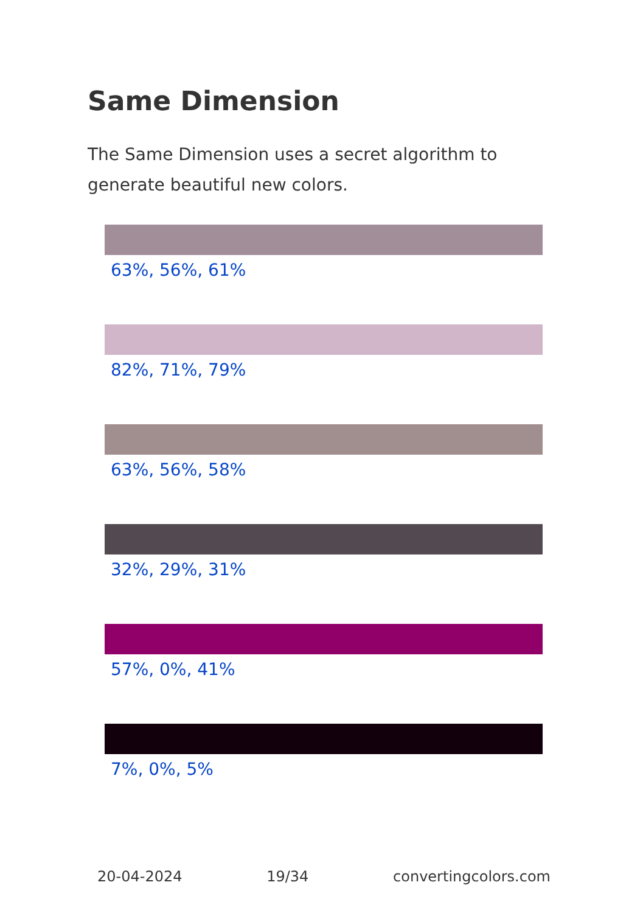Same Dimension
The Same Dimension uses a secret algorithm to generate beautiful new colors.
63%, 56%, 61%
82%, 71%, 79%
63%, 56%, 58%
32%, 29%, 31%
57%, 0%, 41%
7%, 0%, 5%
20-04-2024 19/34 convertingcolors.com